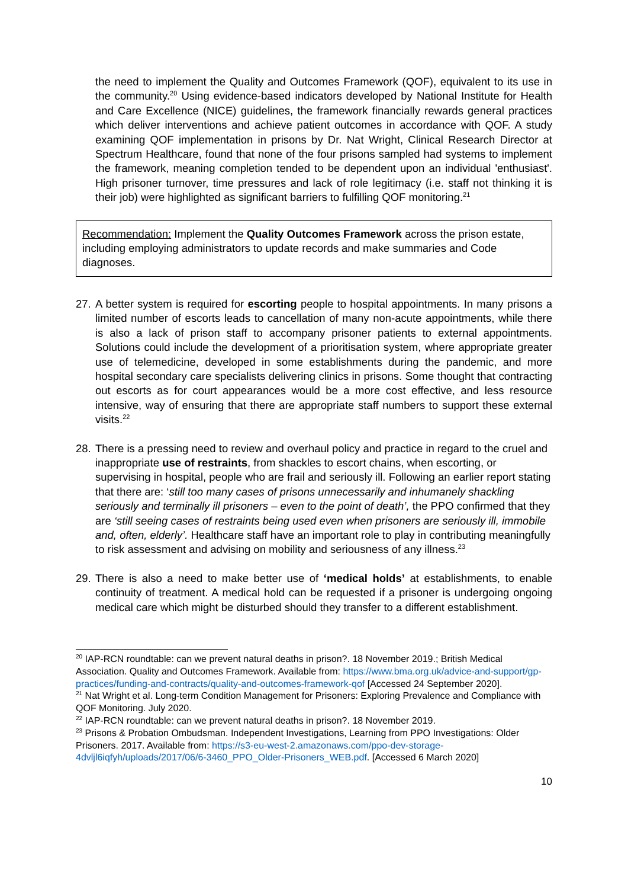the need to implement the Quality and Outcomes Framework (QOF), equivalent to its use in the community.<sup>20</sup> Using evidence-based indicators developed by National Institute for Health and Care Excellence (NICE) guidelines, the framework financially rewards general practices which deliver interventions and achieve patient outcomes in accordance with QOF. A study examining QOF implementation in prisons by Dr. Nat Wright, Clinical Research Director at Spectrum Healthcare, found that none of the four prisons sampled had systems to implement the framework, meaning completion tended to be dependent upon an individual 'enthusiast'. High prisoner turnover, time pressures and lack of role legitimacy (i.e. staff not thinking it is their job) were highlighted as significant barriers to fulfilling QOF monitoring.<sup>21</sup>
Recommendation: Implement the Quality Outcomes Framework across the prison estate, including employing administrators to update records and make summaries and Code diagnoses.
27.
A better system is required for escorting people to hospital appointments. In many prisons a limited number of escorts leads to cancellation of many non-acute appointments, while there is also a lack of prison staff to accompany prisoner patients to external appointments. Solutions could include the development of a prioritisation system, where appropriate greater use of telemedicine, developed in some establishments during the pandemic, and more hospital secondary care specialists delivering clinics in prisons. Some thought that contracting out escorts as for court appearances would be a more cost effective, and less resource intensive, way of ensuring that there are appropriate staff numbers to support these external visits.<sup>22</sup>
28.
There is a pressing need to review and overhaul policy and practice in regard to the cruel and inappropriate use of restraints, from shackles to escort chains, when escorting, or supervising in hospital, people who are frail and seriously ill. Following an earlier report stating that there are: ‘still too many cases of prisons unnecessarily and inhumanely shackling seriously and terminally ill prisoners – even to the point of death’, the PPO confirmed that they are ‘still seeing cases of restraints being used even when prisoners are seriously ill, immobile and, often, elderly’. Healthcare staff have an important role to play in contributing meaningfully to risk assessment and advising on mobility and seriousness of any illness.<sup>23</sup>
29.
There is also a need to make better use of ‘medical holds’ at establishments, to enable continuity of treatment. A medical hold can be requested if a prisoner is undergoing ongoing medical care which might be disturbed should they transfer to a different establishment.
<sup>20</sup> IAP-RCN roundtable: can we prevent natural deaths in prison?. 18 November 2019.; British Medical Association. Quality and Outcomes Framework. Available from: https://www.bma.org.uk/advice-and-support/gp-practices/funding-and-contracts/quality-and-outcomes-framework-qof [Accessed 24 September 2020].
<sup>21</sup> Nat Wright et al. Long-term Condition Management for Prisoners: Exploring Prevalence and Compliance with QOF Monitoring. July 2020.
<sup>22</sup> IAP-RCN roundtable: can we prevent natural deaths in prison?. 18 November 2019.
<sup>23</sup> Prisons & Probation Ombudsman. Independent Investigations, Learning from PPO Investigations: Older Prisoners. 2017. Available from: https://s3-eu-west-2.amazonaws.com/ppo-dev-storage-4dvljl6iqfyh/uploads/2017/06/6-3460_PPO_Older-Prisoners_WEB.pdf. [Accessed 6 March 2020]
10